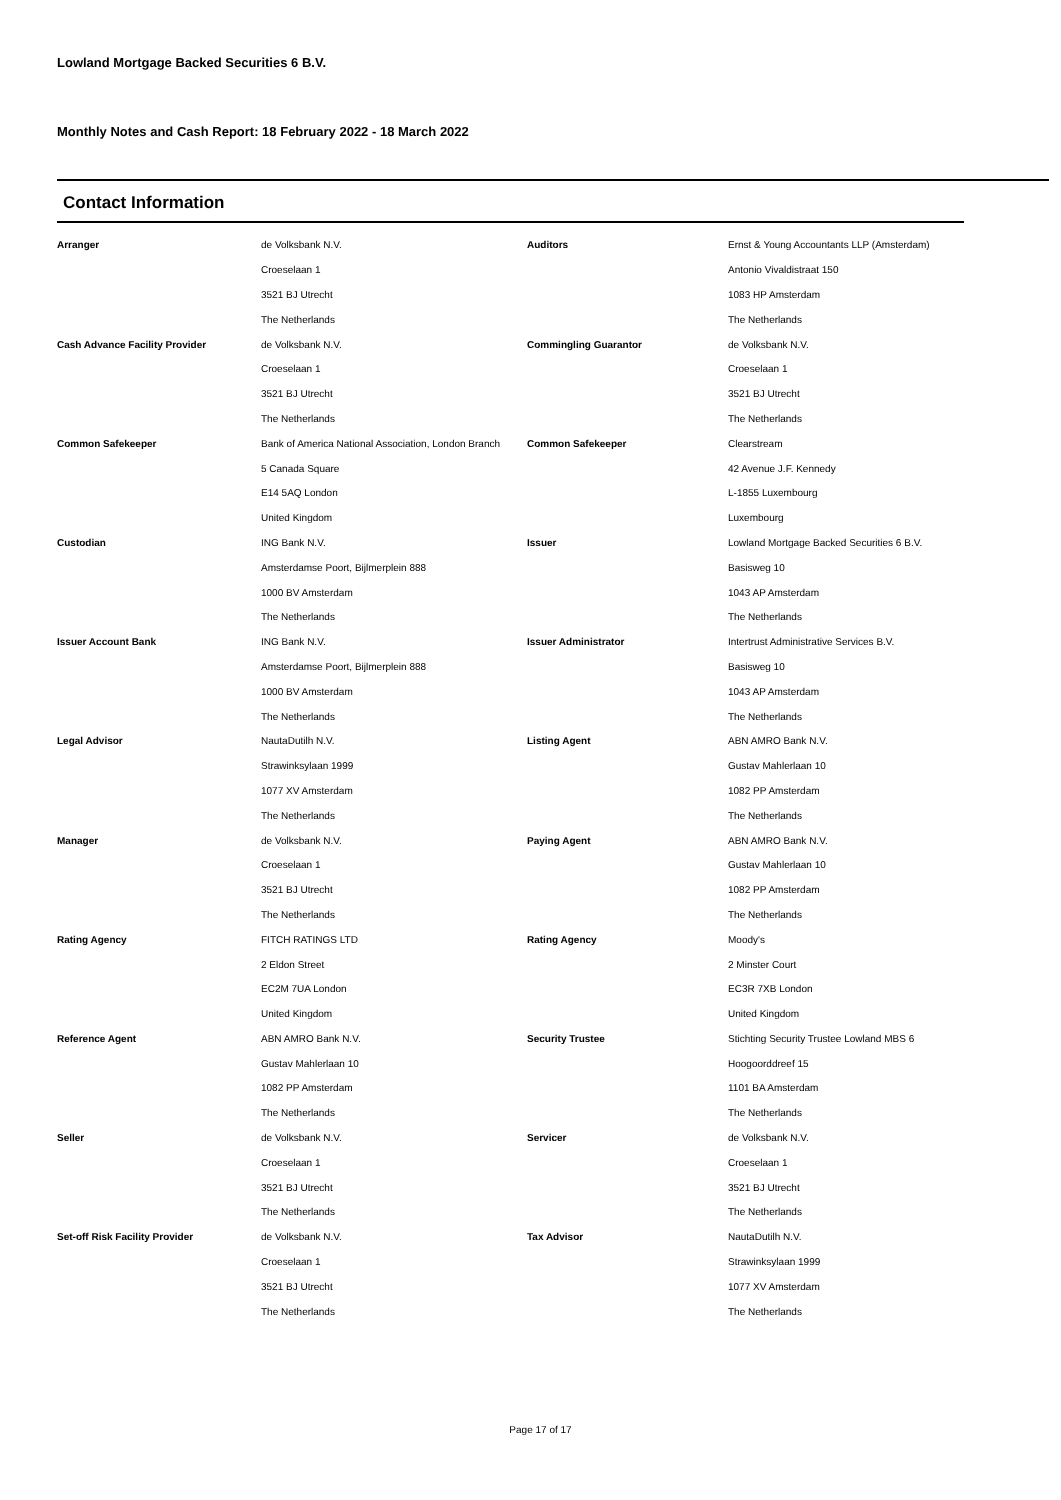Lowland Mortgage Backed Securities 6 B.V.
Monthly Notes and Cash Report: 18 February 2022 - 18 March 2022
Contact Information
| Arranger | de Volksbank N.V. | Auditors | Ernst & Young Accountants LLP (Amsterdam) |
| | Croeselaan 1 | | Antonio Vivaldistraat 150 |
| | 3521 BJ Utrecht | | 1083 HP Amsterdam |
| | The Netherlands | | The Netherlands |
| Cash Advance Facility Provider | de Volksbank N.V. | Commingling Guarantor | de Volksbank N.V. |
| | Croeselaan 1 | | Croeselaan 1 |
| | 3521 BJ Utrecht | | 3521 BJ Utrecht |
| | The Netherlands | | The Netherlands |
| Common Safekeeper | Bank of America National Association, London Branch | Common Safekeeper | Clearstream |
| | 5 Canada Square | | 42 Avenue J.F. Kennedy |
| | E14 5AQ London | | L-1855 Luxembourg |
| | United Kingdom | | Luxembourg |
| Custodian | ING Bank N.V. | Issuer | Lowland Mortgage Backed Securities 6 B.V. |
| | Amsterdamse Poort, Bijlmerplein 888 | | Basisweg 10 |
| | 1000 BV Amsterdam | | 1043 AP Amsterdam |
| | The Netherlands | | The Netherlands |
| Issuer Account Bank | ING Bank N.V. | Issuer Administrator | Intertrust Administrative Services B.V. |
| | Amsterdamse Poort, Bijlmerplein 888 | | Basisweg 10 |
| | 1000 BV Amsterdam | | 1043 AP Amsterdam |
| | The Netherlands | | The Netherlands |
| Legal Advisor | NautaDutilh N.V. | Listing Agent | ABN AMRO Bank N.V. |
| | Strawinksylaan 1999 | | Gustav Mahlerlaan 10 |
| | 1077 XV Amsterdam | | 1082 PP Amsterdam |
| | The Netherlands | | The Netherlands |
| Manager | de Volksbank N.V. | Paying Agent | ABN AMRO Bank N.V. |
| | Croeselaan 1 | | Gustav Mahlerlaan 10 |
| | 3521 BJ Utrecht | | 1082 PP Amsterdam |
| | The Netherlands | | The Netherlands |
| Rating Agency | FITCH RATINGS LTD | Rating Agency | Moody's |
| | 2 Eldon Street | | 2 Minster Court |
| | EC2M 7UA London | | EC3R 7XB London |
| | United Kingdom | | United Kingdom |
| Reference Agent | ABN AMRO Bank N.V. | Security Trustee | Stichting Security Trustee Lowland MBS 6 |
| | Gustav Mahlerlaan 10 | | Hoogoorddreef 15 |
| | 1082 PP Amsterdam | | 1101 BA Amsterdam |
| | The Netherlands | | The Netherlands |
| Seller | de Volksbank N.V. | Servicer | de Volksbank N.V. |
| | Croeselaan 1 | | Croeselaan 1 |
| | 3521 BJ Utrecht | | 3521 BJ Utrecht |
| | The Netherlands | | The Netherlands |
| Set-off Risk Facility Provider | de Volksbank N.V. | Tax Advisor | NautaDutilh N.V. |
| | Croeselaan 1 | | Strawinksylaan 1999 |
| | 3521 BJ Utrecht | | 1077 XV Amsterdam |
| | The Netherlands | | The Netherlands |
Page 17 of 17